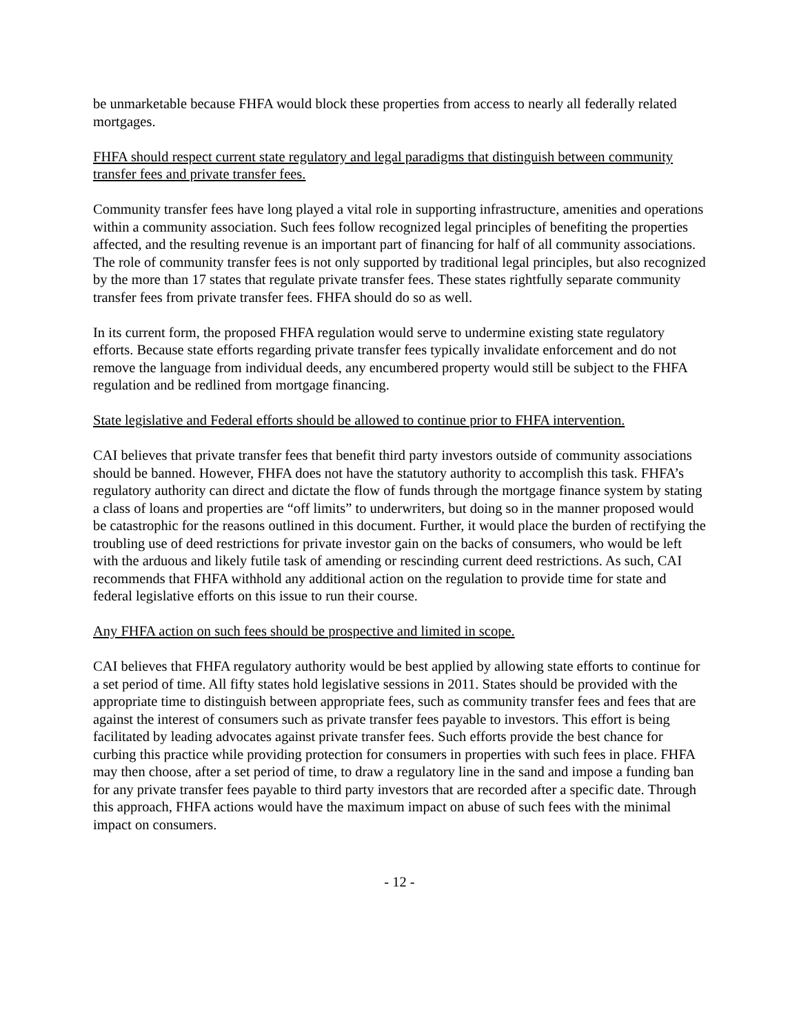be unmarketable because FHFA would block these properties from access to nearly all federally related mortgages.
FHFA should respect current state regulatory and legal paradigms that distinguish between community transfer fees and private transfer fees.
Community transfer fees have long played a vital role in supporting infrastructure, amenities and operations within a community association. Such fees follow recognized legal principles of benefiting the properties affected, and the resulting revenue is an important part of financing for half of all community associations. The role of community transfer fees is not only supported by traditional legal principles, but also recognized by the more than 17 states that regulate private transfer fees. These states rightfully separate community transfer fees from private transfer fees. FHFA should do so as well.
In its current form, the proposed FHFA regulation would serve to undermine existing state regulatory efforts. Because state efforts regarding private transfer fees typically invalidate enforcement and do not remove the language from individual deeds, any encumbered property would still be subject to the FHFA regulation and be redlined from mortgage financing.
State legislative and Federal efforts should be allowed to continue prior to FHFA intervention.
CAI believes that private transfer fees that benefit third party investors outside of community associations should be banned. However, FHFA does not have the statutory authority to accomplish this task. FHFA’s regulatory authority can direct and dictate the flow of funds through the mortgage finance system by stating a class of loans and properties are “off limits” to underwriters, but doing so in the manner proposed would be catastrophic for the reasons outlined in this document. Further, it would place the burden of rectifying the troubling use of deed restrictions for private investor gain on the backs of consumers, who would be left with the arduous and likely futile task of amending or rescinding current deed restrictions. As such, CAI recommends that FHFA withhold any additional action on the regulation to provide time for state and federal legislative efforts on this issue to run their course.
Any FHFA action on such fees should be prospective and limited in scope.
CAI believes that FHFA regulatory authority would be best applied by allowing state efforts to continue for a set period of time. All fifty states hold legislative sessions in 2011. States should be provided with the appropriate time to distinguish between appropriate fees, such as community transfer fees and fees that are against the interest of consumers such as private transfer fees payable to investors. This effort is being facilitated by leading advocates against private transfer fees. Such efforts provide the best chance for curbing this practice while providing protection for consumers in properties with such fees in place. FHFA may then choose, after a set period of time, to draw a regulatory line in the sand and impose a funding ban for any private transfer fees payable to third party investors that are recorded after a specific date. Through this approach, FHFA actions would have the maximum impact on abuse of such fees with the minimal impact on consumers.
- 12 -